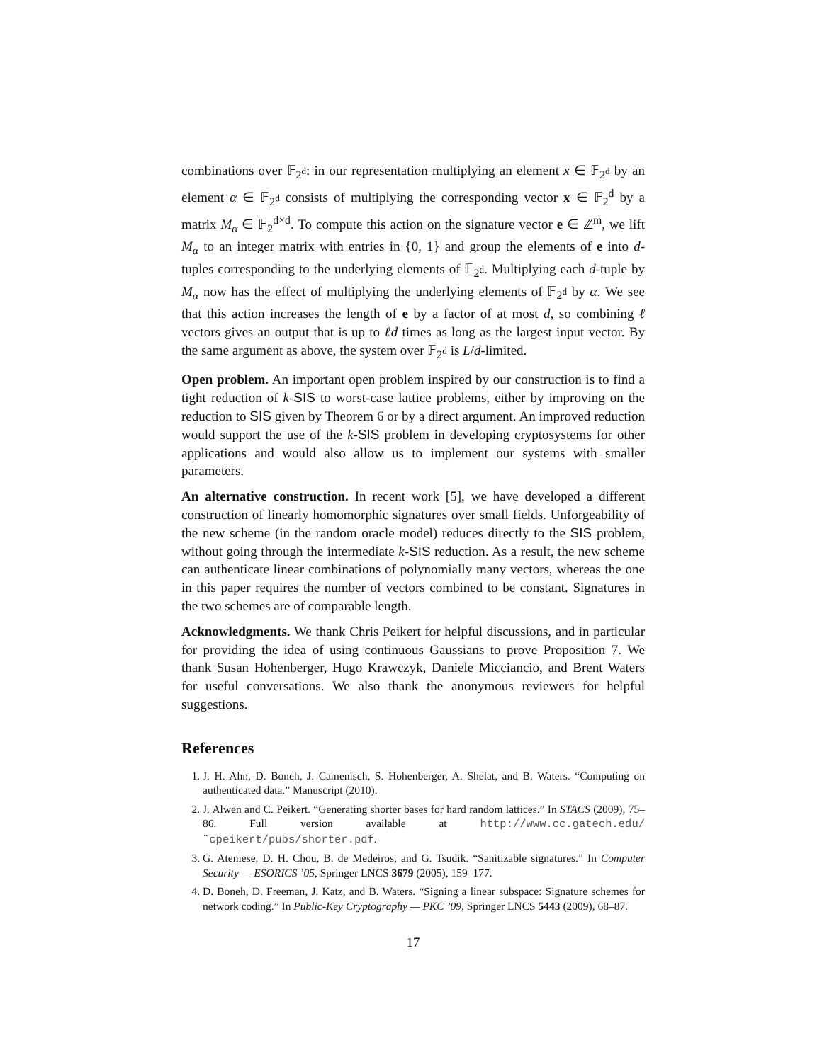combinations over 𝔽<sub>2<sup>d</sup></sub>: in our representation multiplying an element x ∈ 𝔽<sub>2<sup>d</sup></sub> by an element α ∈ 𝔽<sub>2<sup>d</sup></sub> consists of multiplying the corresponding vector x ∈ 𝔽<sub>2</sub><sup>d</sup> by a matrix M<sub>α</sub> ∈ 𝔽<sub>2</sub><sup>d×d</sup>. To compute this action on the signature vector e ∈ ℤ<sup>m</sup>, we lift M<sub>α</sub> to an integer matrix with entries in {0, 1} and group the elements of e into d-tuples corresponding to the underlying elements of 𝔽<sub>2<sup>d</sup></sub>. Multiplying each d-tuple by M<sub>α</sub> now has the effect of multiplying the underlying elements of 𝔽<sub>2<sup>d</sup></sub> by α. We see that this action increases the length of e by a factor of at most d, so combining ℓ vectors gives an output that is up to ℓd times as long as the largest input vector. By the same argument as above, the system over 𝔽<sub>2<sup>d</sup></sub> is L/d-limited.
Open problem. An important open problem inspired by our construction is to find a tight reduction of k-SIS to worst-case lattice problems, either by improving on the reduction to SIS given by Theorem 6 or by a direct argument. An improved reduction would support the use of the k-SIS problem in developing cryptosystems for other applications and would also allow us to implement our systems with smaller parameters.
An alternative construction. In recent work [5], we have developed a different construction of linearly homomorphic signatures over small fields. Unforgeability of the new scheme (in the random oracle model) reduces directly to the SIS problem, without going through the intermediate k-SIS reduction. As a result, the new scheme can authenticate linear combinations of polynomially many vectors, whereas the one in this paper requires the number of vectors combined to be constant. Signatures in the two schemes are of comparable length.
Acknowledgments. We thank Chris Peikert for helpful discussions, and in particular for providing the idea of using continuous Gaussians to prove Proposition 7. We thank Susan Hohenberger, Hugo Krawczyk, Daniele Micciancio, and Brent Waters for useful conversations. We also thank the anonymous reviewers for helpful suggestions.
References
1. J. H. Ahn, D. Boneh, J. Camenisch, S. Hohenberger, A. Shelat, and B. Waters. “Computing on authenticated data.” Manuscript (2010).
2. J. Alwen and C. Peikert. “Generating shorter bases for hard random lattices.” In STACS (2009), 75–86. Full version available at http://www.cc.gatech.edu/˜cpeikert/pubs/shorter.pdf.
3. G. Ateniese, D. H. Chou, B. de Medeiros, and G. Tsudik. “Sanitizable signatures.” In Computer Security — ESORICS ’05, Springer LNCS 3679 (2005), 159–177.
4. D. Boneh, D. Freeman, J. Katz, and B. Waters. “Signing a linear subspace: Signature schemes for network coding.” In Public-Key Cryptography — PKC ’09, Springer LNCS 5443 (2009), 68–87.
17